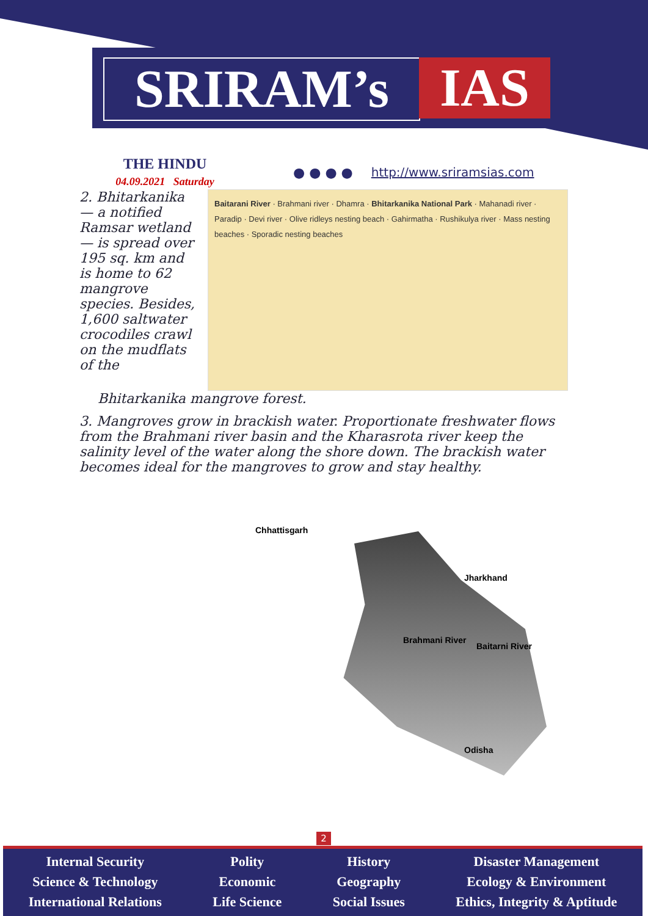SRIRAM’s IAS
THE HINDU
04.09.2021 Saturday
● ● ● ● http://www.sriramsias.com
2. Bhitarkanika — a notified Ramsar wetland — is spread over 195 sq. km and is home to 62 mangrove species. Besides, 1,600 saltwater crocodiles crawl on the mudflats of the
Baitarani River · Brahmani river · Dhamra · Bhitarkanika National Park · Mahanadi river · Paradip · Devi river · Olive ridleys nesting beach · Gahirmatha · Rushikulya river · Mass nesting beaches · Sporadic nesting beaches
Bhitarkanika mangrove forest.
3. Mangroves grow in brackish water. Proportionate freshwater flows from the Brahmani river basin and the Kharasrota river keep the salinity level of the water along the shore down. The brackish water becomes ideal for the mangroves to grow and stay healthy.
Chhattisgarh
Jharkhand
Brahmani River
Baitarni River
Odisha
2
Internal Security
Science & Technology
International Relations
Polity
Economic
Life Science
History
Geography
Social Issues
Disaster Management
Ecology & Environment
Ethics, Integrity & Aptitude